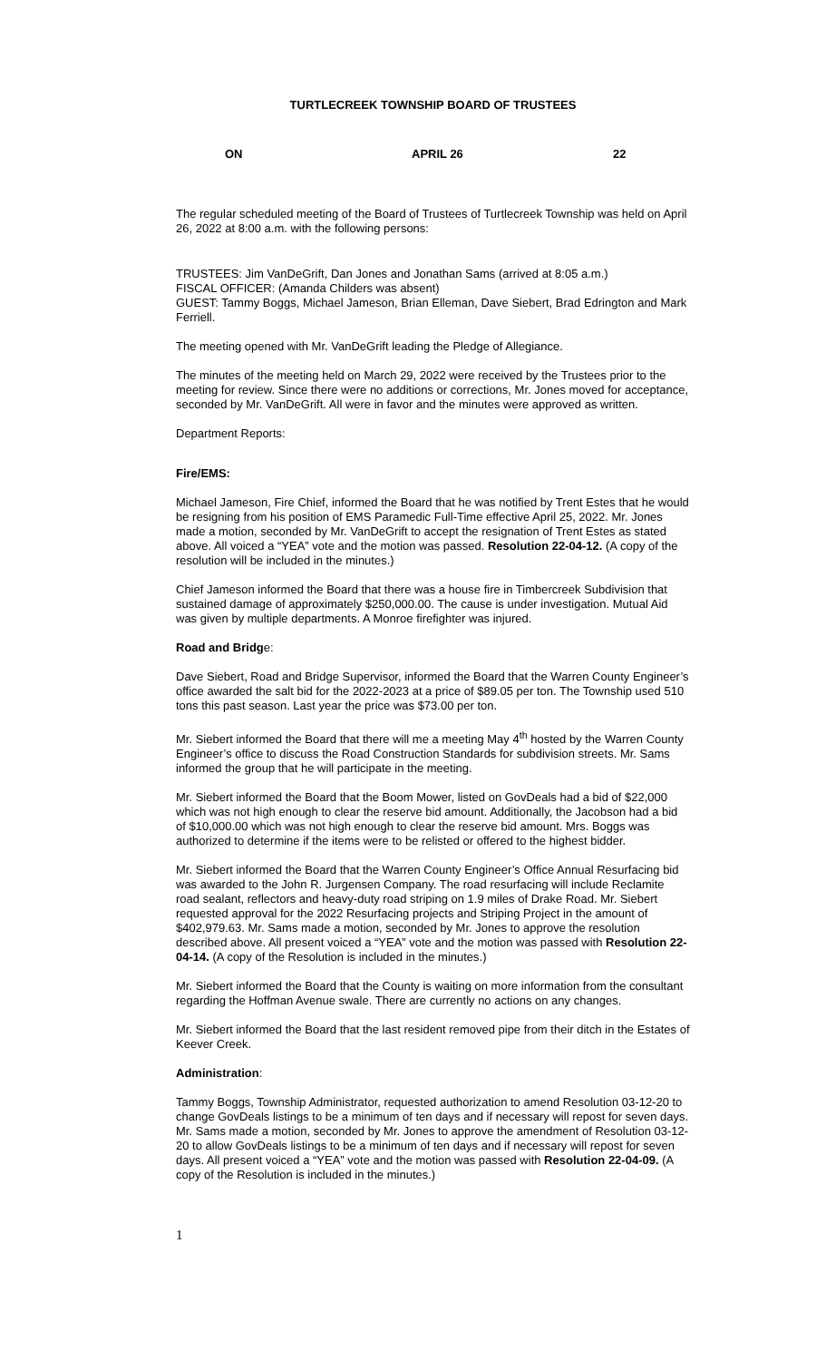TURTLECREEK TOWNSHIP BOARD OF TRUSTEES
ON APRIL 26 22
The regular scheduled meeting of the Board of Trustees of Turtlecreek Township was held on April 26, 2022 at 8:00 a.m. with the following persons:
TRUSTEES: Jim VanDeGrift, Dan Jones and Jonathan Sams (arrived at 8:05 a.m.)
FISCAL OFFICER: (Amanda Childers was absent)
GUEST: Tammy Boggs, Michael Jameson, Brian Elleman, Dave Siebert, Brad Edrington and Mark Ferriell.
The meeting opened with Mr. VanDeGrift leading the Pledge of Allegiance.
The minutes of the meeting held on March 29, 2022 were received by the Trustees prior to the meeting for review. Since there were no additions or corrections, Mr. Jones moved for acceptance, seconded by Mr. VanDeGrift. All were in favor and the minutes were approved as written.
Department Reports:
Fire/EMS:
Michael Jameson, Fire Chief, informed the Board that he was notified by Trent Estes that he would be resigning from his position of EMS Paramedic Full-Time effective April 25, 2022. Mr. Jones made a motion, seconded by Mr. VanDeGrift to accept the resignation of Trent Estes as stated above. All voiced a “YEA” vote and the motion was passed. Resolution 22-04-12. (A copy of the resolution will be included in the minutes.)
Chief Jameson informed the Board that there was a house fire in Timbercreek Subdivision that sustained damage of approximately $250,000.00. The cause is under investigation. Mutual Aid was given by multiple departments. A Monroe firefighter was injured.
Road and Bridge:
Dave Siebert, Road and Bridge Supervisor, informed the Board that the Warren County Engineer’s office awarded the salt bid for the 2022-2023 at a price of $89.05 per ton. The Township used 510 tons this past season. Last year the price was $73.00 per ton.
Mr. Siebert informed the Board that there will me a meeting May 4<sup>th</sup> hosted by the Warren County Engineer’s office to discuss the Road Construction Standards for subdivision streets. Mr. Sams informed the group that he will participate in the meeting.
Mr. Siebert informed the Board that the Boom Mower, listed on GovDeals had a bid of $22,000 which was not high enough to clear the reserve bid amount. Additionally, the Jacobson had a bid of $10,000.00 which was not high enough to clear the reserve bid amount. Mrs. Boggs was authorized to determine if the items were to be relisted or offered to the highest bidder.
Mr. Siebert informed the Board that the Warren County Engineer’s Office Annual Resurfacing bid was awarded to the John R. Jurgensen Company. The road resurfacing will include Reclamite road sealant, reflectors and heavy-duty road striping on 1.9 miles of Drake Road. Mr. Siebert requested approval for the 2022 Resurfacing projects and Striping Project in the amount of $402,979.63. Mr. Sams made a motion, seconded by Mr. Jones to approve the resolution described above. All present voiced a “YEA” vote and the motion was passed with Resolution 22-04-14. (A copy of the Resolution is included in the minutes.)
Mr. Siebert informed the Board that the County is waiting on more information from the consultant regarding the Hoffman Avenue swale. There are currently no actions on any changes.
Mr. Siebert informed the Board that the last resident removed pipe from their ditch in the Estates of Keever Creek.
Administration:
Tammy Boggs, Township Administrator, requested authorization to amend Resolution 03-12-20 to change GovDeals listings to be a minimum of ten days and if necessary will repost for seven days. Mr. Sams made a motion, seconded by Mr. Jones to approve the amendment of Resolution 03-12-20 to allow GovDeals listings to be a minimum of ten days and if necessary will repost for seven days. All present voiced a “YEA” vote and the motion was passed with Resolution 22-04-09. (A copy of the Resolution is included in the minutes.)
1